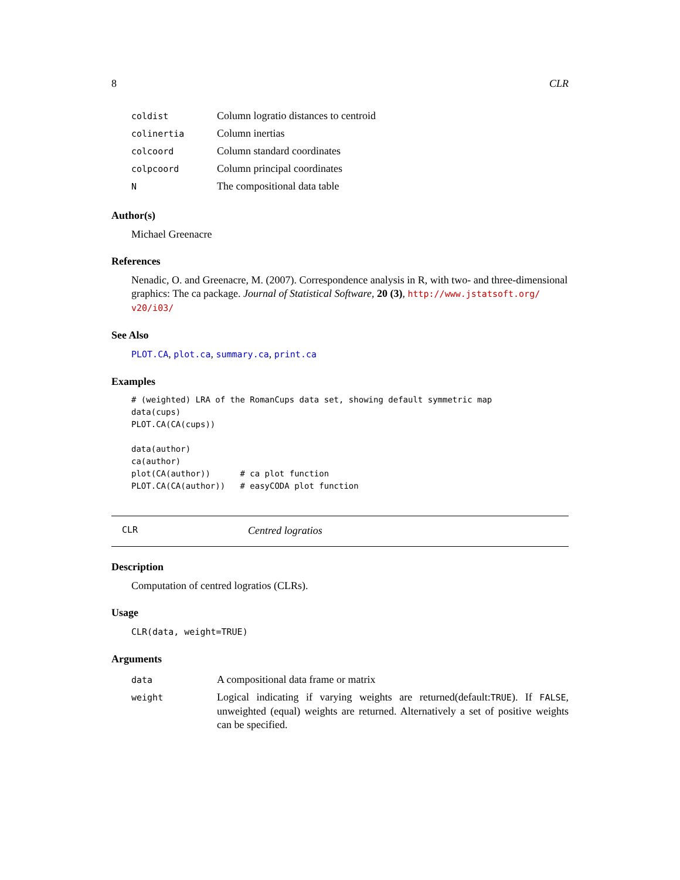8 CLR
| coldist | Column logratio distances to centroid |
| colinertia | Column inertias |
| colcoord | Column standard coordinates |
| colpcoord | Column principal coordinates |
| N | The compositional data table |
Author(s)
Michael Greenacre
References
Nenadic, O. and Greenacre, M. (2007). Correspondence analysis in R, with two- and three-dimensional graphics: The ca package. Journal of Statistical Software, 20 (3), http://www.jstatsoft.org/ v20/i03/
See Also
PLOT.CA, plot.ca, summary.ca, print.ca
Examples
# (weighted) LRA of the RomanCups data set, showing default symmetric map
data(cups)
PLOT.CA(CA(cups))

data(author)
ca(author)
plot(CA(author))      # ca plot function
PLOT.CA(CA(author))   # easyCODA plot function
CLR Centred logratios
Description
Computation of centred logratios (CLRs).
Usage
CLR(data, weight=TRUE)
Arguments
| data | A compositional data frame or matrix |
| weight | Logical indicating if varying weights are returned(default: TRUE ). If FALSE , unweighted (equal) weights are returned. Alternatively a set of positive weights can be specified. |